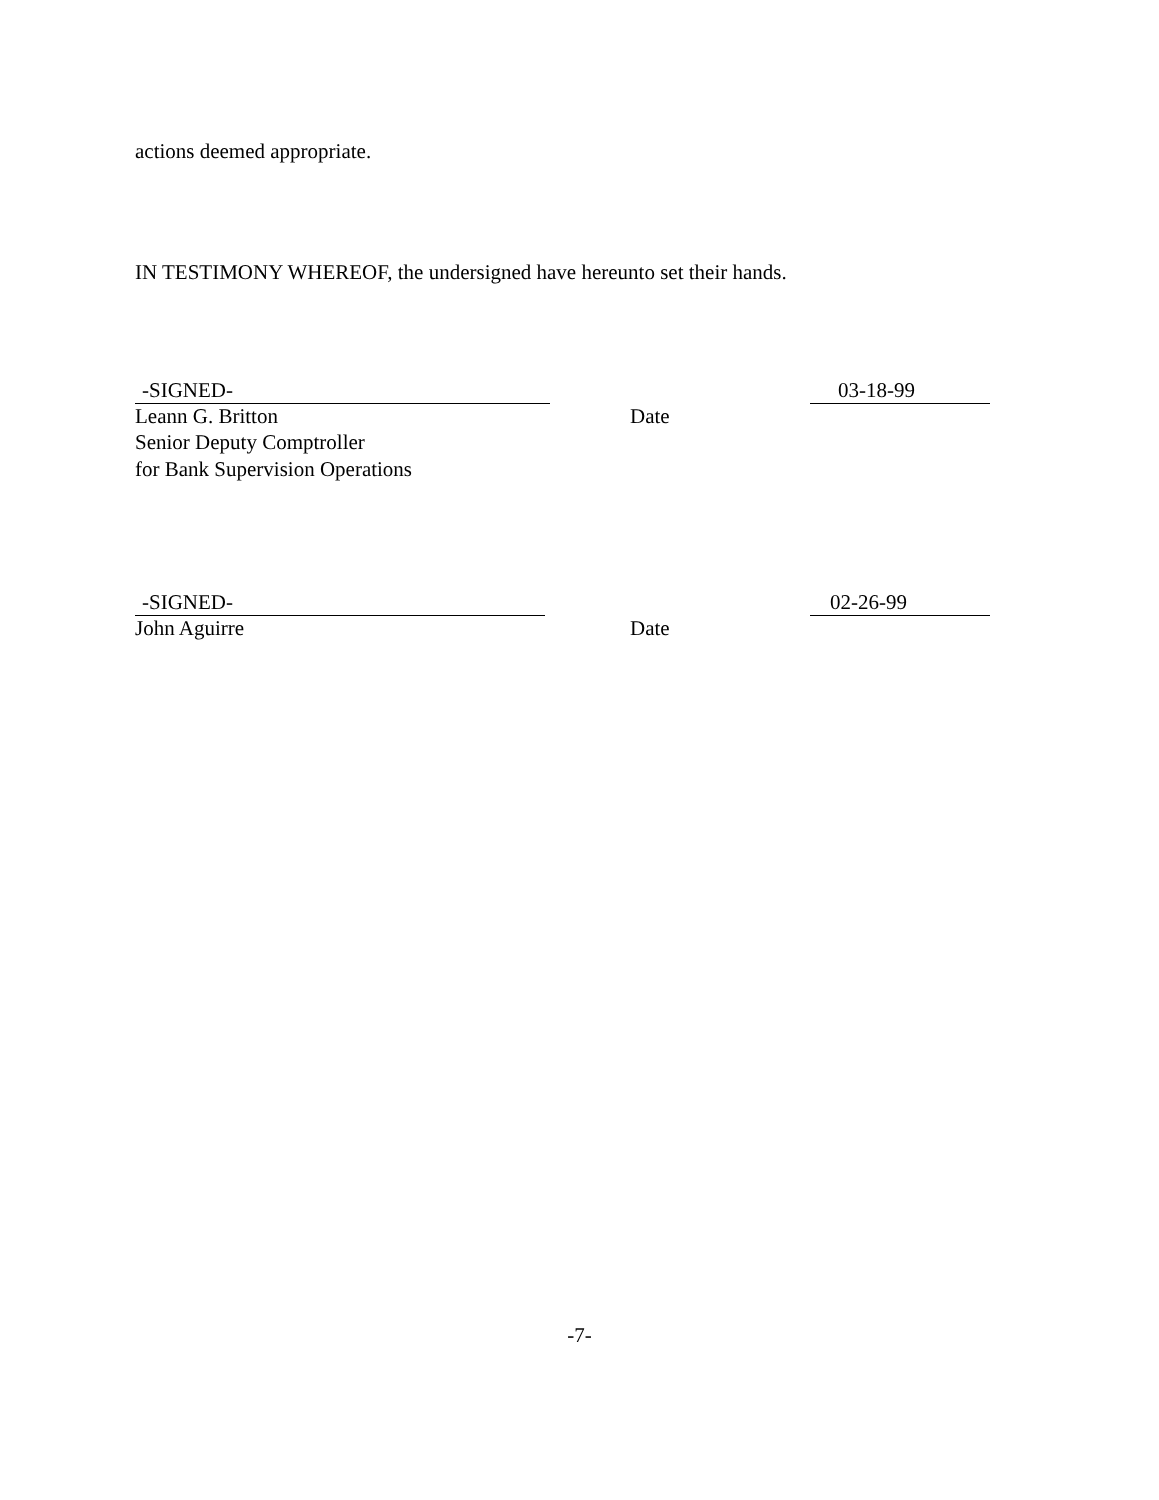actions deemed appropriate.
IN TESTIMONY WHEREOF, the undersigned have hereunto set their hands.
-SIGNED- 03-18-99
Leann G. Britton Date
Senior Deputy Comptroller
for Bank Supervision Operations
-SIGNED- 02-26-99
John Aguirre Date
-7-